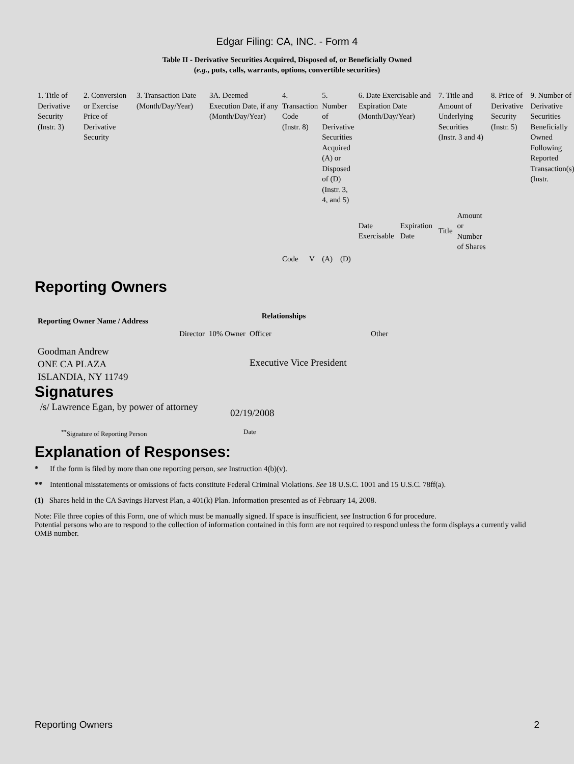Edgar Filing: CA, INC. - Form 4
Table II - Derivative Securities Acquired, Disposed of, or Beneficially Owned
(e.g., puts, calls, warrants, options, convertible securities)
| 1. Title of Derivative Security (Instr. 3) | 2. Conversion or Exercise Price of Derivative Security | 3. Transaction Date (Month/Day/Year) | 3A. Deemed Execution Date, if any (Month/Day/Year) | 4. Transaction Code (Instr. 8) | | 5. Number of Derivative Securities Acquired (A) or Disposed of (D) (Instr. 3, 4, and 5) | | 6. Date Exercisable and Expiration Date (Month/Day/Year) | | 7. Title and Amount of Underlying Securities (Instr. 3 and 4) | | 8. Price of Derivative Security (Instr. 5) | 9. Number of Derivative Securities Beneficially Owned Following Reported Transaction(s) (Instr. |
| | | | | Code | V | (A) | (D) | Date Exercisable | Expiration Date | Title | Amount or Number of Shares | | |
Reporting Owners
| Reporting Owner Name / Address | Relationships | | | |
| --- | --- | --- | --- | --- |
| | Director | 10% Owner | Officer | Other |
| Goodman Andrew ONE CA PLAZA ISLANDIA, NY 11749 | | | Executive Vice President | |
Signatures
| /s/ Lawrence Egan, by power of attorney | 02/19/2008 |
| <sup>**</sup> Signature of Reporting Person | Date |
Explanation of Responses:
* If the form is filed by more than one reporting person, see Instruction 4(b)(v).
** Intentional misstatements or omissions of facts constitute Federal Criminal Violations. See 18 U.S.C. 1001 and 15 U.S.C. 78ff(a).
(1) Shares held in the CA Savings Harvest Plan, a 401(k) Plan. Information presented as of February 14, 2008.
Note: File three copies of this Form, one of which must be manually signed. If space is insufficient, see Instruction 6 for procedure.
Potential persons who are to respond to the collection of information contained in this form are not required to respond unless the form displays a currently valid OMB number.
Reporting Owners 2